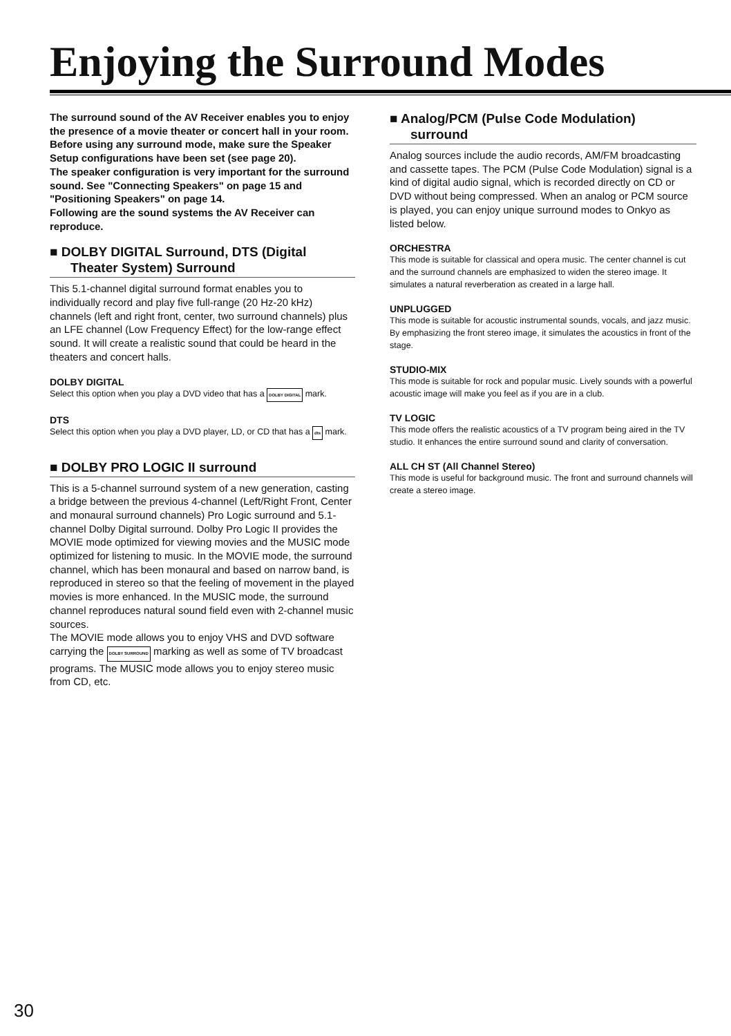Enjoying the Surround Modes
The surround sound of the AV Receiver enables you to enjoy the presence of a movie theater or concert hall in your room.
Before using any surround mode, make sure the Speaker Setup configurations have been set (see page 20).
The speaker configuration is very important for the surround sound. See "Connecting Speakers" on page 15 and "Positioning Speakers" on page 14.
Following are the sound systems the AV Receiver can reproduce.
■ DOLBY DIGITAL Surround, DTS (Digital Theater System) Surround
This 5.1-channel digital surround format enables you to individually record and play five full-range (20 Hz-20 kHz) channels (left and right front, center, two surround channels) plus an LFE channel (Low Frequency Effect) for the low-range effect sound. It will create a realistic sound that could be heard in the theaters and concert halls.
DOLBY DIGITAL
Select this option when you play a DVD video that has a DOLBY DIGITAL mark.
DTS
Select this option when you play a DVD player, LD, or CD that has a dts mark.
■ DOLBY PRO LOGIC II surround
This is a 5-channel surround system of a new generation, casting a bridge between the previous 4-channel (Left/Right Front, Center and monaural surround channels) Pro Logic surround and 5.1-channel Dolby Digital surround. Dolby Pro Logic II provides the MOVIE mode optimized for viewing movies and the MUSIC mode optimized for listening to music. In the MOVIE mode, the surround channel, which has been monaural and based on narrow band, is reproduced in stereo so that the feeling of movement in the played movies is more enhanced. In the MUSIC mode, the surround channel reproduces natural sound field even with 2-channel music sources.
The MOVIE mode allows you to enjoy VHS and DVD software carrying the DOLBY SURROUND marking as well as some of TV broadcast programs. The MUSIC mode allows you to enjoy stereo music from CD, etc.
■ Analog/PCM (Pulse Code Modulation) surround
Analog sources include the audio records, AM/FM broadcasting and cassette tapes. The PCM (Pulse Code Modulation) signal is a kind of digital audio signal, which is recorded directly on CD or DVD without being compressed. When an analog or PCM source is played, you can enjoy unique surround modes to Onkyo as listed below.
ORCHESTRA
This mode is suitable for classical and opera music. The center channel is cut and the surround channels are emphasized to widen the stereo image. It simulates a natural reverberation as created in a large hall.
UNPLUGGED
This mode is suitable for acoustic instrumental sounds, vocals, and jazz music. By emphasizing the front stereo image, it simulates the acoustics in front of the stage.
STUDIO-MIX
This mode is suitable for rock and popular music. Lively sounds with a powerful acoustic image will make you feel as if you are in a club.
TV LOGIC
This mode offers the realistic acoustics of a TV program being aired in the TV studio. It enhances the entire surround sound and clarity of conversation.
ALL CH ST (All Channel Stereo)
This mode is useful for background music. The front and surround channels will create a stereo image.
30